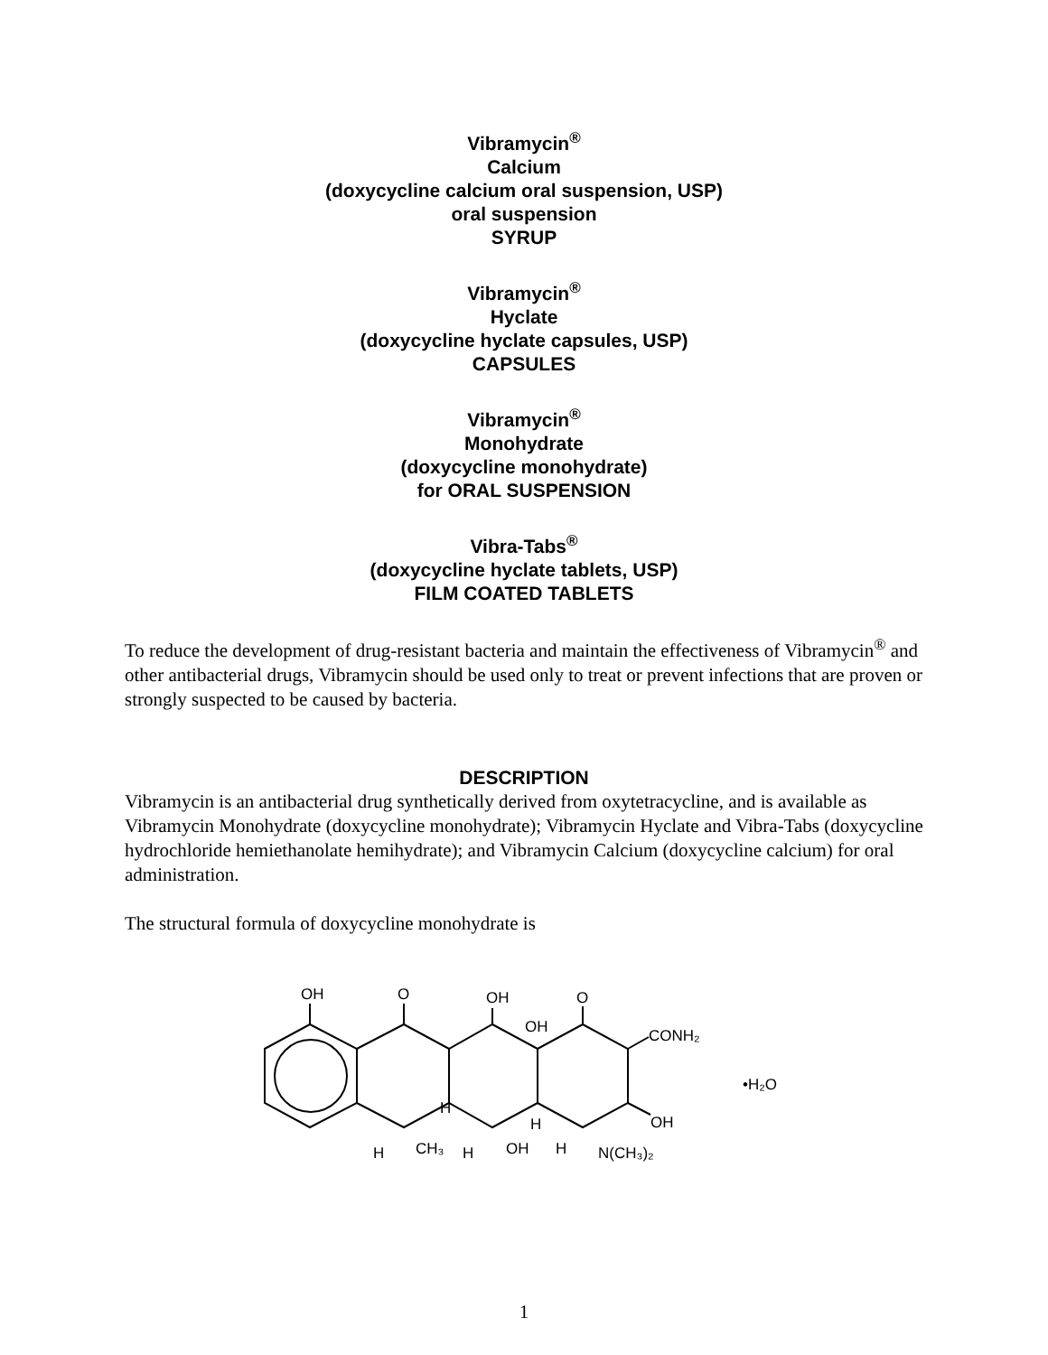Vibramycin<sup>®</sup>
Calcium
(doxycycline calcium oral suspension, USP)
oral suspension
SYRUP
Vibramycin<sup>®</sup>
Hyclate
(doxycycline hyclate capsules, USP)
CAPSULES
Vibramycin<sup>®</sup>
Monohydrate
(doxycycline monohydrate)
for ORAL SUSPENSION
Vibra-Tabs<sup>®</sup>
(doxycycline hyclate tablets, USP)
FILM COATED TABLETS
To reduce the development of drug-resistant bacteria and maintain the effectiveness of Vibramycin<sup>®</sup> and other antibacterial drugs, Vibramycin should be used only to treat or prevent infections that are proven or strongly suspected to be caused by bacteria.
DESCRIPTION
Vibramycin is an antibacterial drug synthetically derived from oxytetracycline, and is available as Vibramycin Monohydrate (doxycycline monohydrate); Vibramycin Hyclate and Vibra-Tabs (doxycycline hydrochloride hemiethanolate hemihydrate); and Vibramycin Calcium (doxycycline calcium) for oral administration.
The structural formula of doxycycline monohydrate is
OH
O
OH
O
OH
CONH₂
OH
H
H
H
CH₃
H
OH
H
N(CH₃)₂
•H₂O
1